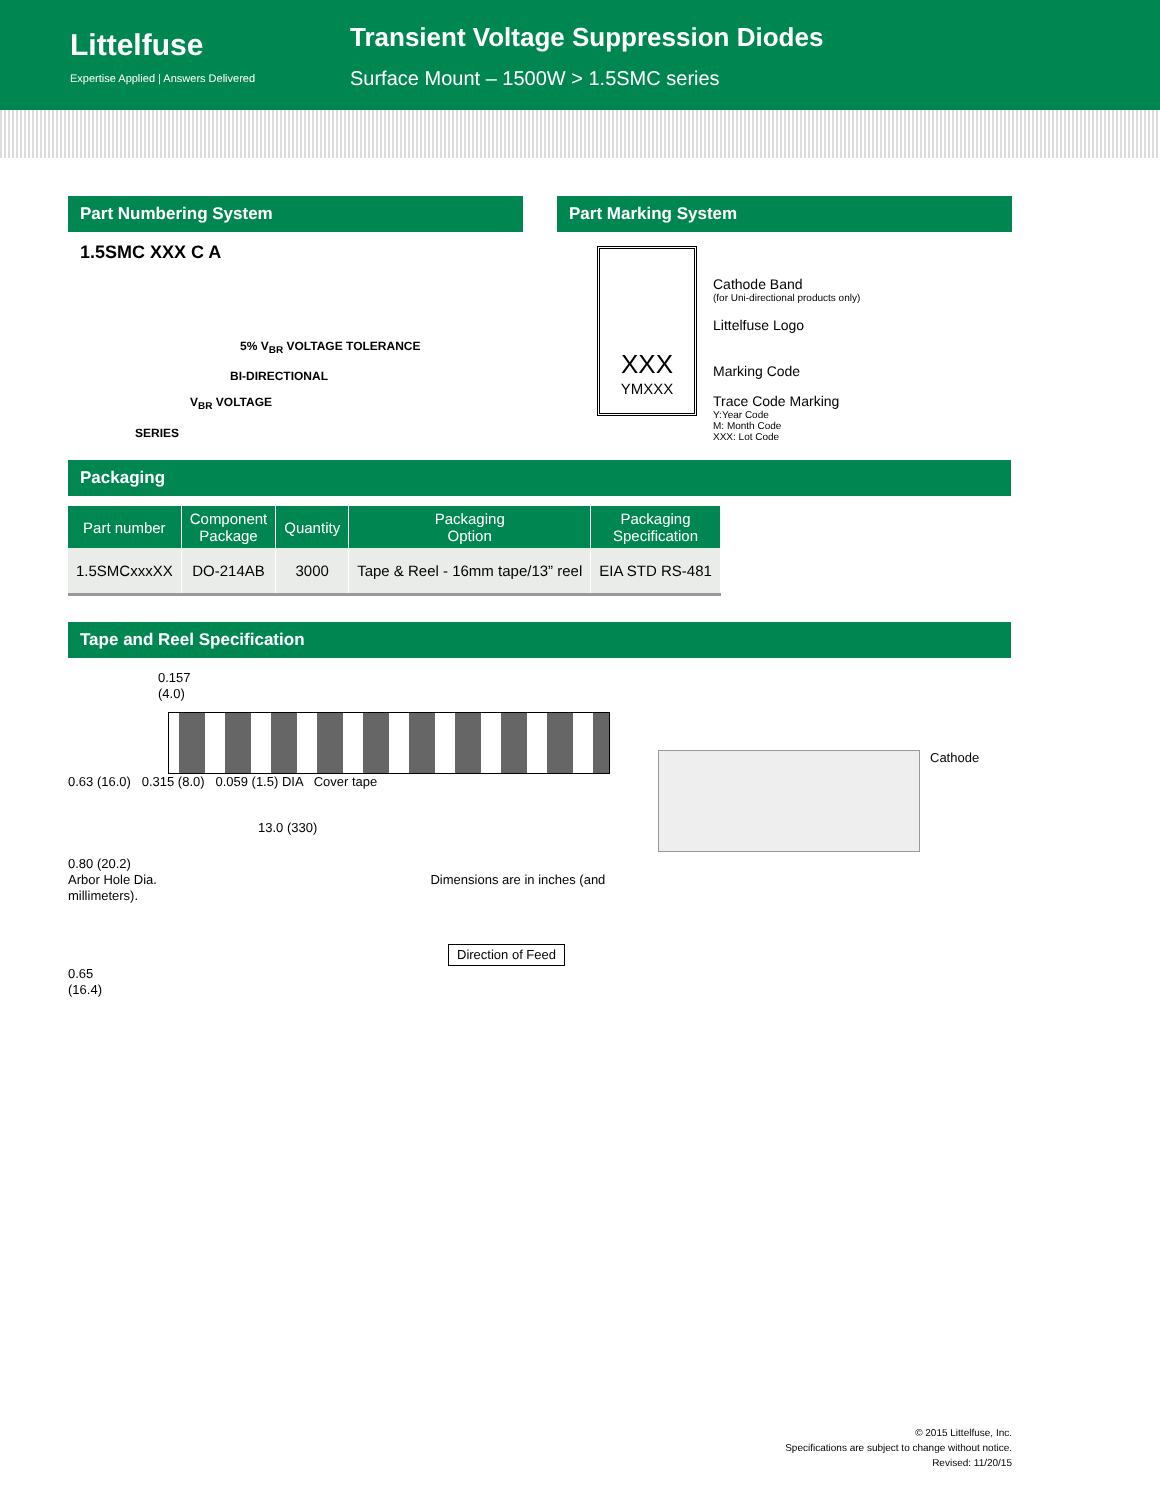Littelfuse
Expertise Applied | Answers Delivered
Transient Voltage Suppression Diodes
Surface Mount – 1500W > 1.5SMC series
Part Numbering System
1.5SMC XXX C A
5% V<sub>BR</sub> VOLTAGE TOLERANCE
BI-DIRECTIONAL
V<sub>BR</sub> VOLTAGE
SERIES
Part Marking System
XXX
YMXXX
Cathode Band
(for Uni-directional products only)
Littelfuse Logo
Marking Code
Trace Code Marking
Y:Year Code
M: Month Code
XXX: Lot Code
Packaging
| Part number | Component Package | Quantity | Packaging Option | Packaging Specification |
| --- | --- | --- | --- | --- |
| 1.5SMCxxxXX | DO-214AB | 3000 | Tape & Reel - 16mm tape/13” reel | EIA STD RS-481 |
Tape and Reel Specification
0.157
(4.0)
0.63 (16.0) 0.315 (8.0) 0.059 (1.5) DIA Cover tape
13.0 (330)
0.80 (20.2)
Arbor Hole Dia. Dimensions are in inches (and millimeters).
Direction of Feed
0.65
(16.4)
Cathode
© 2015 Littelfuse, Inc.
Specifications are subject to change without notice.
Revised: 11/20/15